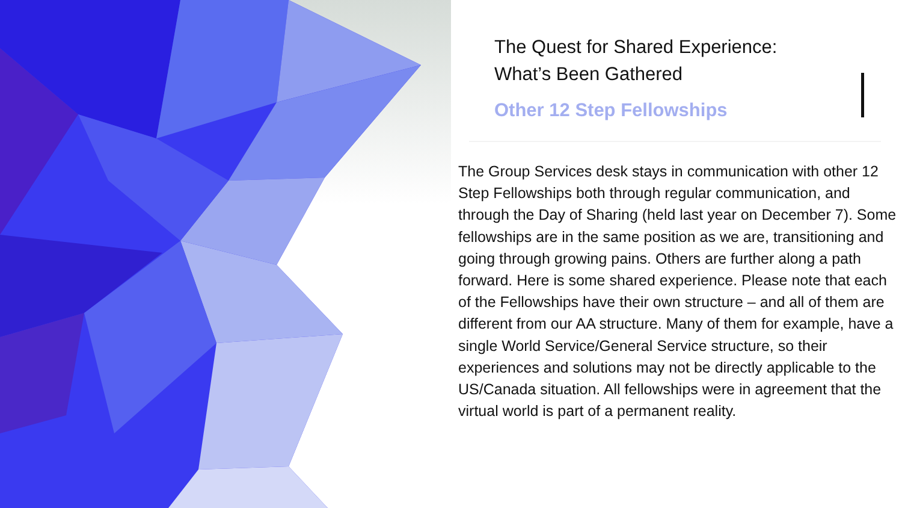The Quest for Shared Experience:
What’s Been Gathered
Other 12 Step Fellowships
The Group Services desk stays in communication with other 12 Step Fellowships both through regular communication, and through the Day of Sharing (held last year on December 7). Some fellowships are in the same position as we are, transitioning and going through growing pains. Others are further along a path forward. Here is some shared experience. Please note that each of the Fellowships have their own structure – and all of them are different from our AA structure. Many of them for example, have a single World Service/General Service structure, so their experiences and solutions may not be directly applicable to the US/Canada situation. All fellowships were in agreement that the virtual world is part of a permanent reality.